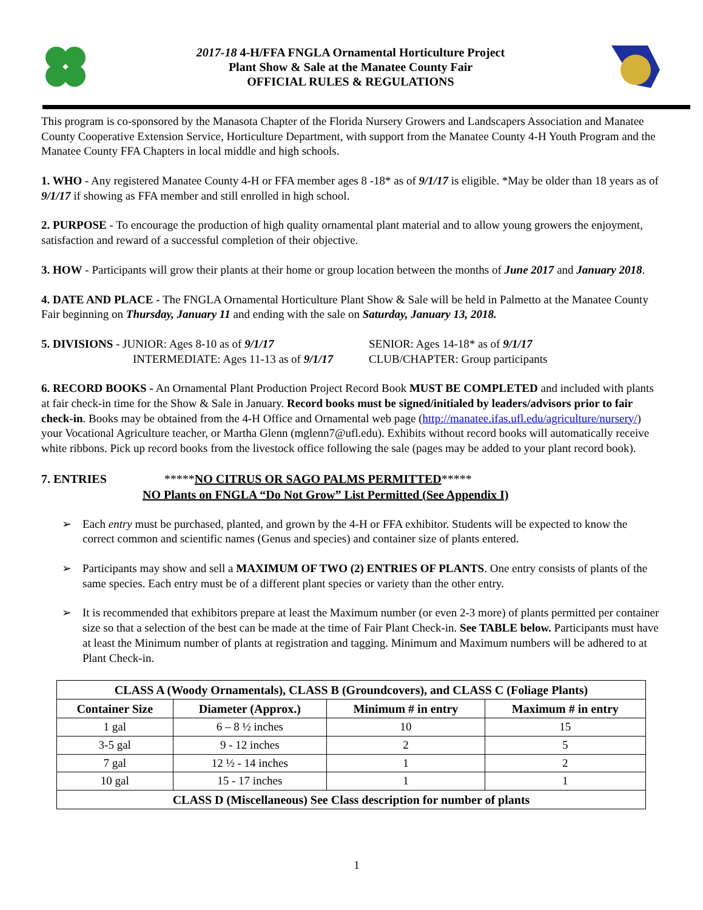2017-18 4-H/FFA FNGLA Ornamental Horticulture Project
Plant Show & Sale at the Manatee County Fair
OFFICIAL RULES & REGULATIONS
This program is co-sponsored by the Manasota Chapter of the Florida Nursery Growers and Landscapers Association and Manatee County Cooperative Extension Service, Horticulture Department, with support from the Manatee County 4-H Youth Program and the Manatee County FFA Chapters in local middle and high schools.
1. WHO - Any registered Manatee County 4-H or FFA member ages 8 -18* as of 9/1/17 is eligible. *May be older than 18 years as of 9/1/17 if showing as FFA member and still enrolled in high school.
2. PURPOSE - To encourage the production of high quality ornamental plant material and to allow young growers the enjoyment, satisfaction and reward of a successful completion of their objective.
3. HOW - Participants will grow their plants at their home or group location between the months of June 2017 and January 2018.
4. DATE AND PLACE - The FNGLA Ornamental Horticulture Plant Show & Sale will be held in Palmetto at the Manatee County Fair beginning on Thursday, January 11 and ending with the sale on Saturday, January 13, 2018.
5. DIVISIONS - JUNIOR: Ages 8-10 as of 9/1/17
INTERMEDIATE: Ages 11-13 as of 9/1/17
SENIOR: Ages 14-18* as of 9/1/17
CLUB/CHAPTER: Group participants
6. RECORD BOOKS - An Ornamental Plant Production Project Record Book MUST BE COMPLETED and included with plants at fair check-in time for the Show & Sale in January. Record books must be signed/initialed by leaders/advisors prior to fair check-in. Books may be obtained from the 4-H Office and Ornamental web page (http://manatee.ifas.ufl.edu/agriculture/nursery/) your Vocational Agriculture teacher, or Martha Glenn (mglenn7@ufl.edu). Exhibits without record books will automatically receive white ribbons. Pick up record books from the livestock office following the sale (pages may be added to your plant record book).
7. ENTRIES *****NO CITRUS OR SAGO PALMS PERMITTED*****
NO Plants on FNGLA “Do Not Grow” List Permitted (See Appendix I)
➢ Each entry must be purchased, planted, and grown by the 4-H or FFA exhibitor. Students will be expected to know the correct common and scientific names (Genus and species) and container size of plants entered.
➢ Participants may show and sell a MAXIMUM OF TWO (2) ENTRIES OF PLANTS. One entry consists of plants of the same species. Each entry must be of a different plant species or variety than the other entry.
➢ It is recommended that exhibitors prepare at least the Maximum number (or even 2-3 more) of plants permitted per container size so that a selection of the best can be made at the time of Fair Plant Check-in. See TABLE below. Participants must have at least the Minimum number of plants at registration and tagging. Minimum and Maximum numbers will be adhered to at Plant Check-in.
| CLASS A (Woody Ornamentals), CLASS B (Groundcovers), and CLASS C (Foliage Plants) | | | |
| --- | --- | --- | --- |
| Container Size | Diameter (Approx.) | Minimum # in entry | Maximum # in entry |
| 1 gal | 6 – 8 ½ inches | 10 | 15 |
| 3-5 gal | 9 - 12 inches | 2 | 5 |
| 7 gal | 12 ½ - 14 inches | 1 | 2 |
| 10 gal | 15 - 17 inches | 1 | 1 |
| CLASS D (Miscellaneous) See Class description for number of plants | | | |
1